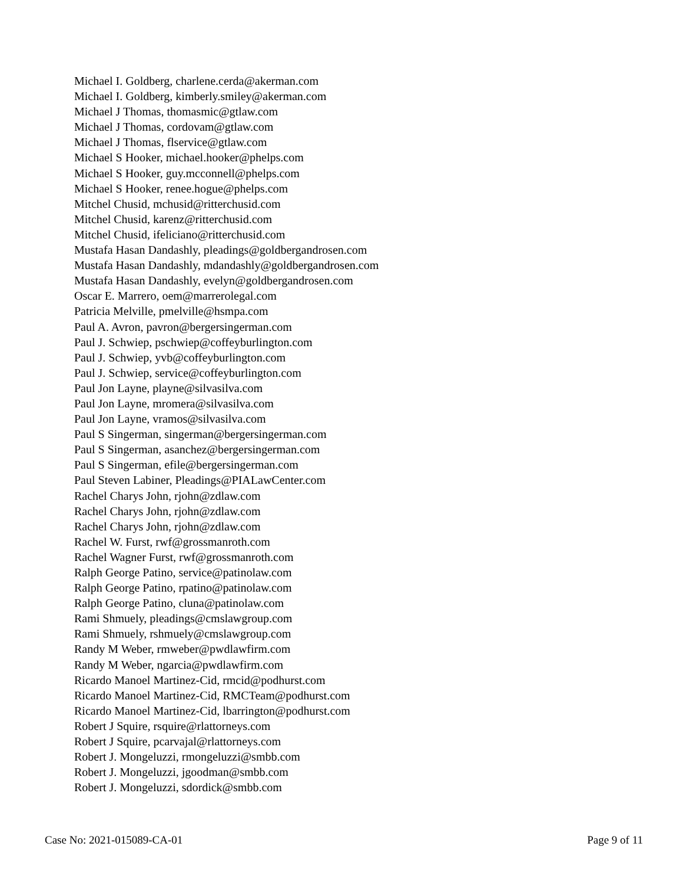Michael I. Goldberg, charlene.cerda@akerman.com
Michael I. Goldberg, kimberly.smiley@akerman.com
Michael J Thomas, thomasmic@gtlaw.com
Michael J Thomas, cordovam@gtlaw.com
Michael J Thomas, flservice@gtlaw.com
Michael S Hooker, michael.hooker@phelps.com
Michael S Hooker, guy.mcconnell@phelps.com
Michael S Hooker, renee.hogue@phelps.com
Mitchel Chusid, mchusid@ritterchusid.com
Mitchel Chusid, karenz@ritterchusid.com
Mitchel Chusid, ifeliciano@ritterchusid.com
Mustafa Hasan Dandashly, pleadings@goldbergandrosen.com
Mustafa Hasan Dandashly, mdandashly@goldbergandrosen.com
Mustafa Hasan Dandashly, evelyn@goldbergandrosen.com
Oscar E. Marrero, oem@marrerolegal.com
Patricia Melville, pmelville@hsmpa.com
Paul A. Avron, pavron@bergersingerman.com
Paul J. Schwiep, pschwiep@coffeyburlington.com
Paul J. Schwiep, yvb@coffeyburlington.com
Paul J. Schwiep, service@coffeyburlington.com
Paul Jon Layne, playne@silvasilva.com
Paul Jon Layne, mromera@silvasilva.com
Paul Jon Layne, vramos@silvasilva.com
Paul S Singerman, singerman@bergersingerman.com
Paul S Singerman, asanchez@bergersingerman.com
Paul S Singerman, efile@bergersingerman.com
Paul Steven Labiner, Pleadings@PIALawCenter.com
Rachel Charys John, rjohn@zdlaw.com
Rachel Charys John, rjohn@zdlaw.com
Rachel Charys John, rjohn@zdlaw.com
Rachel W. Furst, rwf@grossmanroth.com
Rachel Wagner Furst, rwf@grossmanroth.com
Ralph George Patino, service@patinolaw.com
Ralph George Patino, rpatino@patinolaw.com
Ralph George Patino, cluna@patinolaw.com
Rami Shmuely, pleadings@cmslawgroup.com
Rami Shmuely, rshmuely@cmslawgroup.com
Randy M Weber, rmweber@pwdlawfirm.com
Randy M Weber, ngarcia@pwdlawfirm.com
Ricardo Manoel Martinez-Cid, rmcid@podhurst.com
Ricardo Manoel Martinez-Cid, RMCTeam@podhurst.com
Ricardo Manoel Martinez-Cid, lbarrington@podhurst.com
Robert J Squire, rsquire@rlattorneys.com
Robert J Squire, pcarvajal@rlattorneys.com
Robert J. Mongeluzzi, rmongeluzzi@smbb.com
Robert J. Mongeluzzi, jgoodman@smbb.com
Robert J. Mongeluzzi, sdordick@smbb.com
Case No: 2021-015089-CA-01 Page 9 of 11